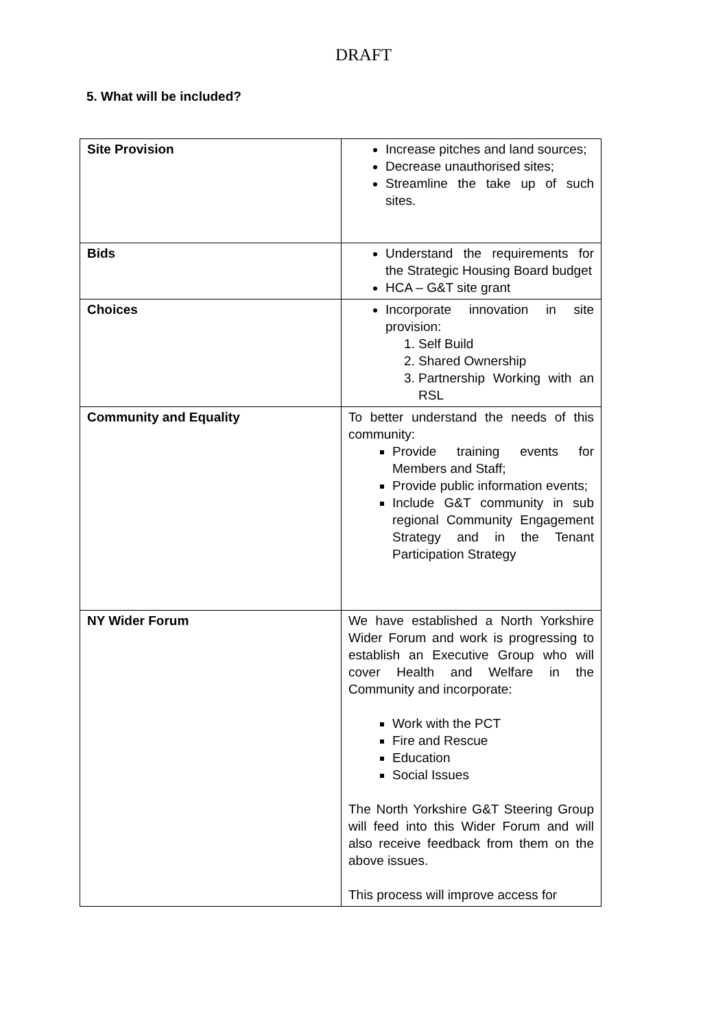DRAFT
5. What will be included?
| Site Provision | Increase pitches and land sources; Decrease unauthorised sites; Streamline the take up of such sites. |
| Bids | Understand the requirements for the Strategic Housing Board budget HCA – G&T site grant |
| Choices | Incorporate innovation in site provision: 1. Self Build 2. Shared Ownership 3. Partnership Working with an RSL |
| Community and Equality | To better understand the needs of this community: Provide training events for Members and Staff; Provide public information events; Include G&T community in sub regional Community Engagement Strategy and in the Tenant Participation Strategy |
| NY Wider Forum | We have established a North Yorkshire Wider Forum and work is progressing to establish an Executive Group who will cover Health and Welfare in the Community and incorporate: Work with the PCT Fire and Rescue Education Social Issues The North Yorkshire G&T Steering Group will feed into this Wider Forum and will also receive feedback from them on the above issues. This process will improve access for |